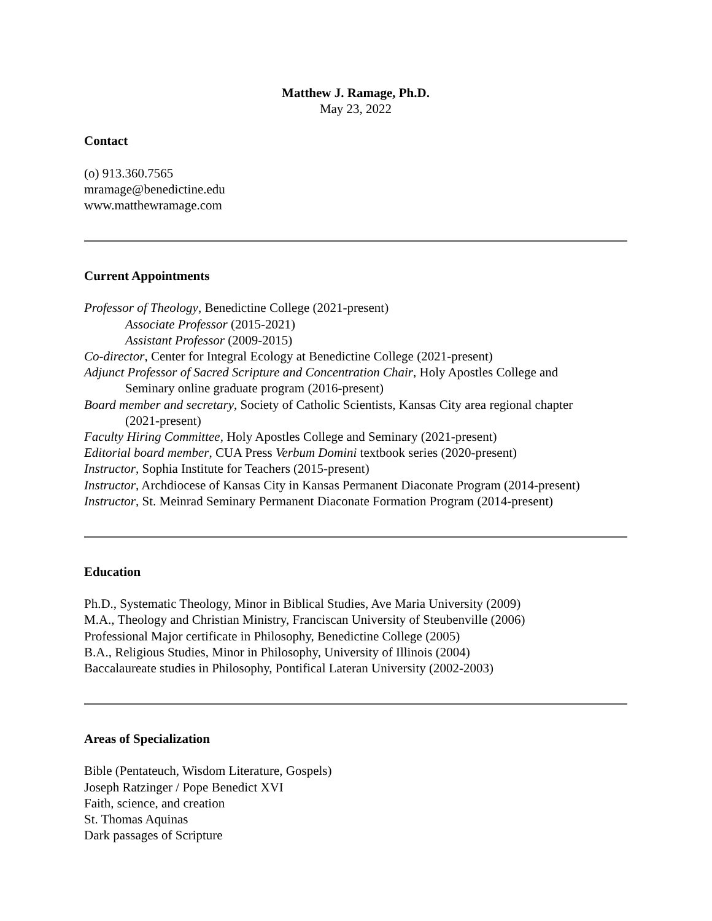Matthew J. Ramage, Ph.D.
May 23, 2022
Contact
(o) 913.360.7565
mramage@benedictine.edu
www.matthewramage.com
Current Appointments
Professor of Theology, Benedictine College (2021-present)
Associate Professor (2015-2021)
Assistant Professor (2009-2015)
Co-director, Center for Integral Ecology at Benedictine College (2021-present)
Adjunct Professor of Sacred Scripture and Concentration Chair, Holy Apostles College and
Seminary online graduate program (2016-present)
Board member and secretary, Society of Catholic Scientists, Kansas City area regional chapter
(2021-present)
Faculty Hiring Committee, Holy Apostles College and Seminary (2021-present)
Editorial board member, CUA Press Verbum Domini textbook series (2020-present)
Instructor, Sophia Institute for Teachers (2015-present)
Instructor, Archdiocese of Kansas City in Kansas Permanent Diaconate Program (2014-present)
Instructor, St. Meinrad Seminary Permanent Diaconate Formation Program (2014-present)
Education
Ph.D., Systematic Theology, Minor in Biblical Studies, Ave Maria University (2009)
M.A., Theology and Christian Ministry, Franciscan University of Steubenville (2006)
Professional Major certificate in Philosophy, Benedictine College (2005)
B.A., Religious Studies, Minor in Philosophy, University of Illinois (2004)
Baccalaureate studies in Philosophy, Pontifical Lateran University (2002-2003)
Areas of Specialization
Bible (Pentateuch, Wisdom Literature, Gospels)
Joseph Ratzinger / Pope Benedict XVI
Faith, science, and creation
St. Thomas Aquinas
Dark passages of Scripture